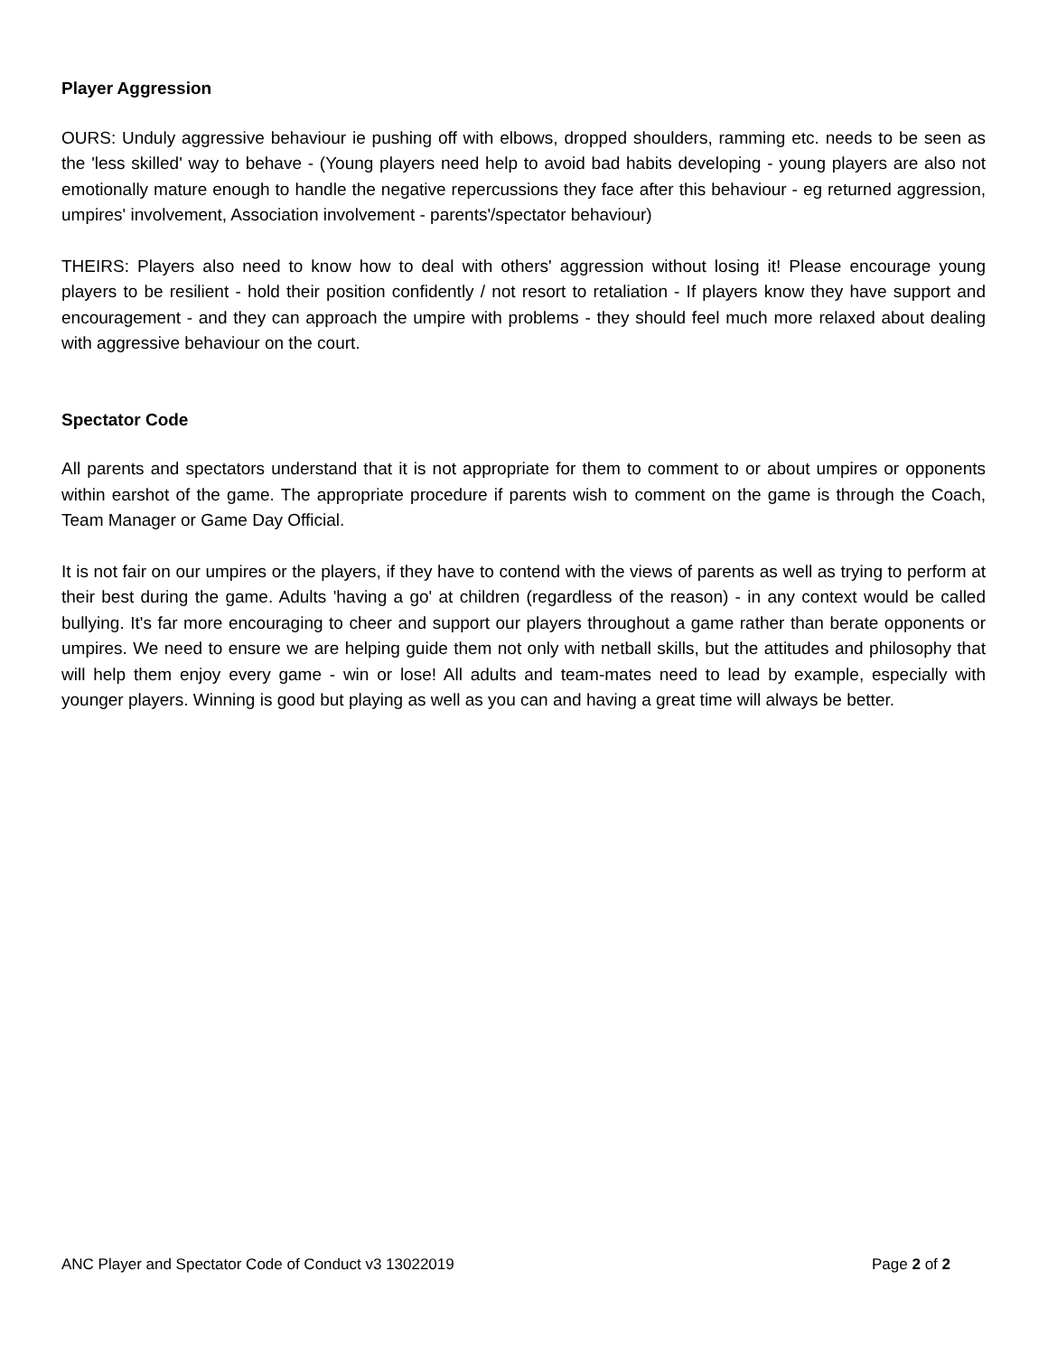Player Aggression
OURS: Unduly aggressive behaviour ie pushing off with elbows, dropped shoulders, ramming etc. needs to be seen as the 'less skilled' way to behave - (Young players need help to avoid bad habits developing - young players are also not emotionally mature enough to handle the negative repercussions they face after this behaviour - eg returned aggression, umpires' involvement, Association involvement - parents'/spectator behaviour)
THEIRS: Players also need to know how to deal with others' aggression without losing it! Please encourage young players to be resilient - hold their position confidently / not resort to retaliation - If players know they have support and encouragement - and they can approach the umpire with problems - they should feel much more relaxed about dealing with aggressive behaviour on the court.
Spectator Code
All parents and spectators understand that it is not appropriate for them to comment to or about umpires or opponents within earshot of the game. The appropriate procedure if parents wish to comment on the game is through the Coach, Team Manager or Game Day Official.
It is not fair on our umpires or the players, if they have to contend with the views of parents as well as trying to perform at their best during the game. Adults 'having a go' at children (regardless of the reason) - in any context would be called bullying. It's far more encouraging to cheer and support our players throughout a game rather than berate opponents or umpires. We need to ensure we are helping guide them not only with netball skills, but the attitudes and philosophy that will help them enjoy every game - win or lose! All adults and team-mates need to lead by example, especially with younger players. Winning is good but playing as well as you can and having a great time will always be better.
ANC Player and Spectator Code of Conduct v3 13022019 Page 2 of 2